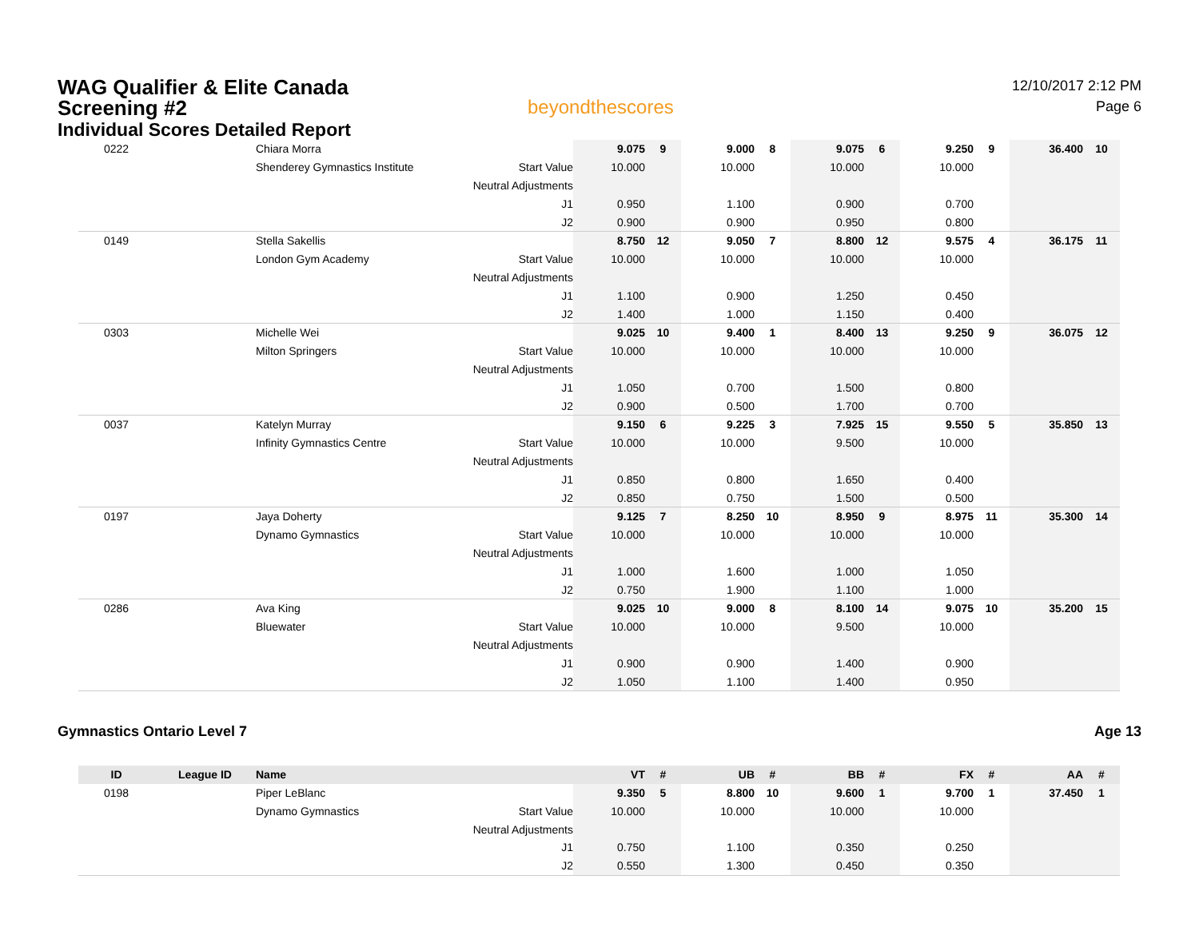WAG Qualifier & Elite Canada
Screening #2
Individual Scores Detailed Report
beyondthescores
12/10/2017 2:12 PM
Page 6
| 0222 | | Chiara Morra | | 9.075 | 9 | 9.000 | 8 | 9.075 | 6 | 9.250 | 9 | 36.400 | 10 |
| | | Shenderey Gymnastics Institute | Start Value | 10.000 | | 10.000 | | 10.000 | | 10.000 | | | |
| | | | Neutral Adjustments | | | | | | | | | | |
| | | | J1 | 0.950 | | 1.100 | | 0.900 | | 0.700 | | | |
| | | | J2 | 0.900 | | 0.900 | | 0.950 | | 0.800 | | | |
| 0149 | | Stella Sakellis | | 8.750 | 12 | 9.050 | 7 | 8.800 | 12 | 9.575 | 4 | 36.175 | 11 |
| | | London Gym Academy | Start Value | 10.000 | | 10.000 | | 10.000 | | 10.000 | | | |
| | | | Neutral Adjustments | | | | | | | | | | |
| | | | J1 | 1.100 | | 0.900 | | 1.250 | | 0.450 | | | |
| | | | J2 | 1.400 | | 1.000 | | 1.150 | | 0.400 | | | |
| 0303 | | Michelle Wei | | 9.025 | 10 | 9.400 | 1 | 8.400 | 13 | 9.250 | 9 | 36.075 | 12 |
| | | Milton Springers | Start Value | 10.000 | | 10.000 | | 10.000 | | 10.000 | | | |
| | | | Neutral Adjustments | | | | | | | | | | |
| | | | J1 | 1.050 | | 0.700 | | 1.500 | | 0.800 | | | |
| | | | J2 | 0.900 | | 0.500 | | 1.700 | | 0.700 | | | |
| 0037 | | Katelyn Murray | | 9.150 | 6 | 9.225 | 3 | 7.925 | 15 | 9.550 | 5 | 35.850 | 13 |
| | | Infinity Gymnastics Centre | Start Value | 10.000 | | 10.000 | | 9.500 | | 10.000 | | | |
| | | | Neutral Adjustments | | | | | | | | | | |
| | | | J1 | 0.850 | | 0.800 | | 1.650 | | 0.400 | | | |
| | | | J2 | 0.850 | | 0.750 | | 1.500 | | 0.500 | | | |
| 0197 | | Jaya Doherty | | 9.125 | 7 | 8.250 | 10 | 8.950 | 9 | 8.975 | 11 | 35.300 | 14 |
| | | Dynamo Gymnastics | Start Value | 10.000 | | 10.000 | | 10.000 | | 10.000 | | | |
| | | | Neutral Adjustments | | | | | | | | | | |
| | | | J1 | 1.000 | | 1.600 | | 1.000 | | 1.050 | | | |
| | | | J2 | 0.750 | | 1.900 | | 1.100 | | 1.000 | | | |
| 0286 | | Ava King | | 9.025 | 10 | 9.000 | 8 | 8.100 | 14 | 9.075 | 10 | 35.200 | 15 |
| | | Bluewater | Start Value | 10.000 | | 10.000 | | 9.500 | | 10.000 | | | |
| | | | Neutral Adjustments | | | | | | | | | | |
| | | | J1 | 0.900 | | 0.900 | | 1.400 | | 0.900 | | | |
| | | | J2 | 1.050 | | 1.100 | | 1.400 | | 0.950 | | | |
Gymnastics Ontario Level 7 Age 13
| ID | League ID | Name | | VT | # | UB | # | BB | # | FX | # | AA | # |
| --- | --- | --- | --- | --- | --- | --- | --- | --- | --- | --- | --- | --- | --- |
| 0198 | | Piper LeBlanc | | 9.350 | 5 | 8.800 | 10 | 9.600 | 1 | 9.700 | 1 | 37.450 | 1 |
| | | Dynamo Gymnastics | Start Value | 10.000 | | 10.000 | | 10.000 | | 10.000 | | | |
| | | | Neutral Adjustments | | | | | | | | | | |
| | | | J1 | 0.750 | | 1.100 | | 0.350 | | 0.250 | | | |
| | | | J2 | 0.550 | | 1.300 | | 0.450 | | 0.350 | | | |